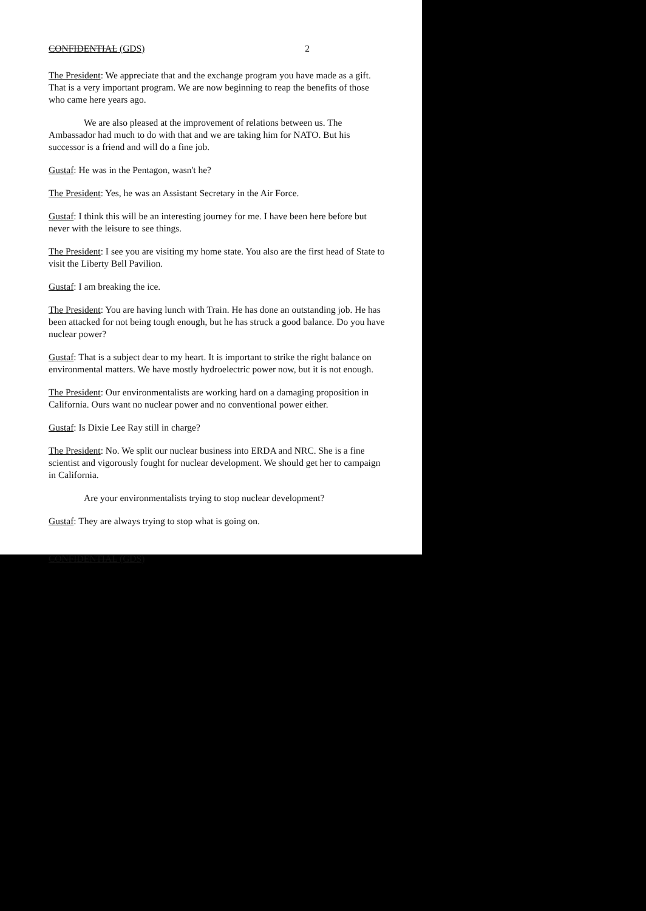CONFIDENTIAL (GDS) 2
The President: We appreciate that and the exchange program you have made as a gift. That is a very important program. We are now beginning to reap the benefits of those who came here years ago.
We are also pleased at the improvement of relations between us. The Ambassador had much to do with that and we are taking him for NATO. But his successor is a friend and will do a fine job.
Gustaf: He was in the Pentagon, wasn't he?
The President: Yes, he was an Assistant Secretary in the Air Force.
Gustaf: I think this will be an interesting journey for me. I have been here before but never with the leisure to see things.
The President: I see you are visiting my home state. You also are the first head of State to visit the Liberty Bell Pavilion.
Gustaf: I am breaking the ice.
The President: You are having lunch with Train. He has done an outstanding job. He has been attacked for not being tough enough, but he has struck a good balance. Do you have nuclear power?
Gustaf: That is a subject dear to my heart. It is important to strike the right balance on environmental matters. We have mostly hydroelectric power now, but it is not enough.
The President: Our environmentalists are working hard on a damaging proposition in California. Ours want no nuclear power and no conventional power either.
Gustaf: Is Dixie Lee Ray still in charge?
The President: No. We split our nuclear business into ERDA and NRC. She is a fine scientist and vigorously fought for nuclear development. We should get her to campaign in California.
Are your environmentalists trying to stop nuclear development?
Gustaf: They are always trying to stop what is going on.
CONFIDENTIAL (GDS)